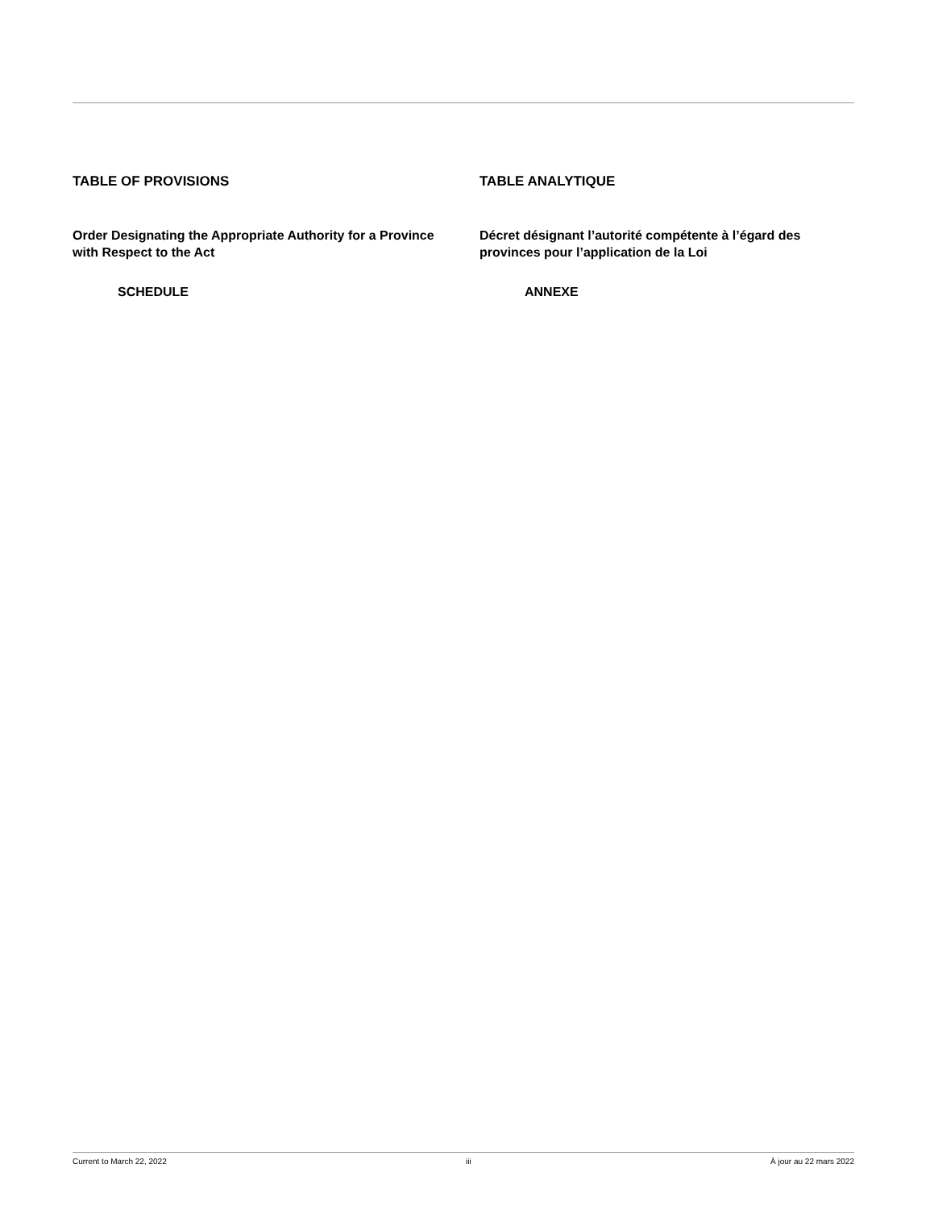TABLE OF PROVISIONS
Order Designating the Appropriate Authority for a Province with Respect to the Act
SCHEDULE
TABLE ANALYTIQUE
Décret désignant l’autorité compétente à l’égard des provinces pour l’application de la Loi
ANNEXE
Current to March 22, 2022 iii À jour au 22 mars 2022